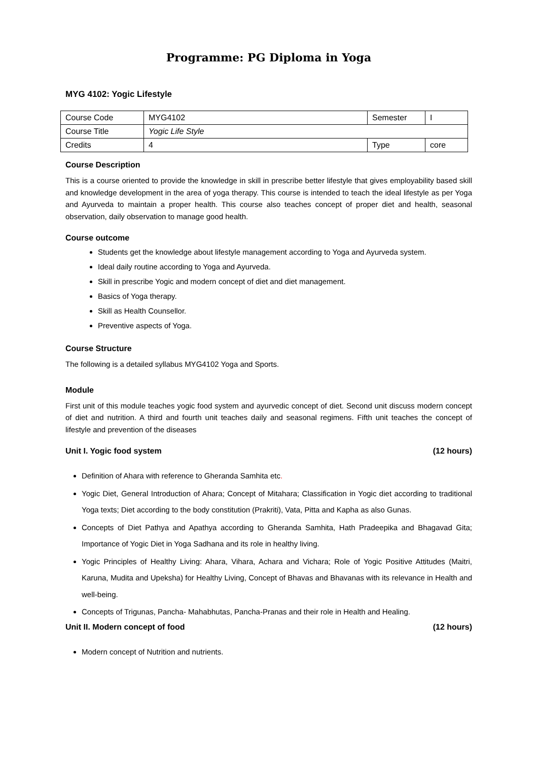Programme: PG Diploma in Yoga
MYG 4102: Yogic Lifestyle
| Course Code | MYG4102 | Semester | I |
| Course Title | Yogic Life Style | | |
| Credits | 4 | Type | core |
Course Description
This is a course oriented to provide the knowledge in skill in prescribe better lifestyle that gives employability based skill and knowledge development in the area of yoga therapy. This course is intended to teach the ideal lifestyle as per Yoga and Ayurveda to maintain a proper health. This course also teaches concept of proper diet and health, seasonal observation, daily observation to manage good health.
Course outcome
Students get the knowledge about lifestyle management according to Yoga and Ayurveda system.
Ideal daily routine according to Yoga and Ayurveda.
Skill in prescribe Yogic and modern concept of diet and diet management.
Basics of Yoga therapy.
Skill as Health Counsellor.
Preventive aspects of Yoga.
Course Structure
The following is a detailed syllabus MYG4102 Yoga and Sports.
Module
First unit of this module teaches yogic food system and ayurvedic concept of diet. Second unit discuss modern concept of diet and nutrition. A third and fourth unit teaches daily and seasonal regimens. Fifth unit teaches the concept of lifestyle and prevention of the diseases
Unit I. Yogic food system (12 hours)
Definition of Ahara with reference to Gheranda Samhita etc.
Yogic Diet, General Introduction of Ahara; Concept of Mitahara; Classification in Yogic diet according to traditional Yoga texts; Diet according to the body constitution (Prakriti), Vata, Pitta and Kapha as also Gunas.
Concepts of Diet Pathya and Apathya according to Gheranda Samhita, Hath Pradeepika and Bhagavad Gita; Importance of Yogic Diet in Yoga Sadhana and its role in healthy living.
Yogic Principles of Healthy Living: Ahara, Vihara, Achara and Vichara; Role of Yogic Positive Attitudes (Maitri, Karuna, Mudita and Upeksha) for Healthy Living, Concept of Bhavas and Bhavanas with its relevance in Health and well-being.
Concepts of Trigunas, Pancha- Mahabhutas, Pancha-Pranas and their role in Health and Healing.
Unit II. Modern concept of food (12 hours)
Modern concept of Nutrition and nutrients.